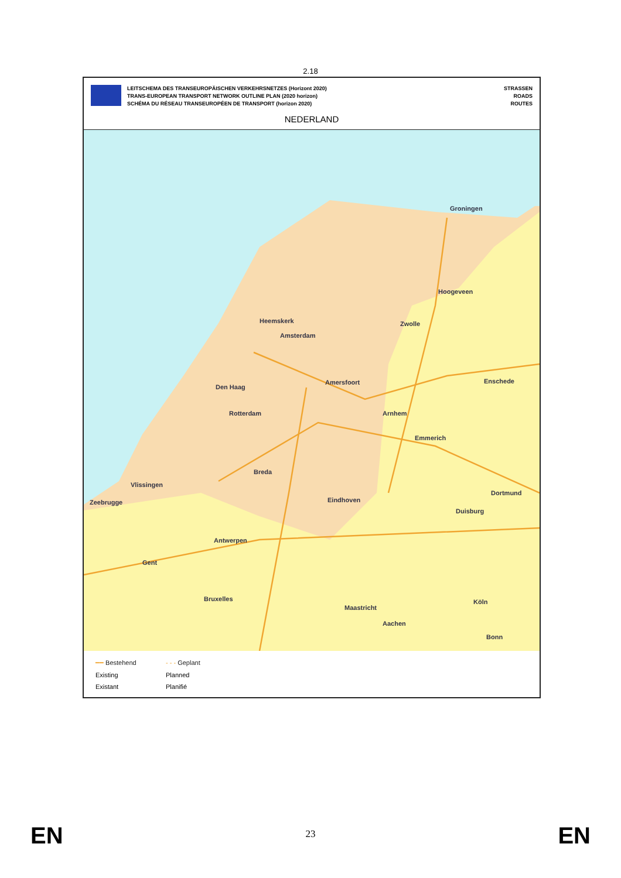2.18
LEITSCHEMA DES TRANSEUROPÄISCHEN VERKEHRSNETZES (Horizont 2020)
TRANS-EUROPEAN TRANSPORT NETWORK OUTLINE PLAN (2020 horizon)
SCHÉMA DU RÉSEAU TRANSEUROPÉEN DE TRANSPORT (horizon 2020)
STRASSEN
ROADS
ROUTES
NEDERLAND
Groningen
Hoogeveen
Zwolle Heemskerk
Amsterdam
Amersfoort
Den Haag
Enschede
Rotterdam Arnhem
Emmerich
Breda
Vlissingen
Zeebrugge Eindhoven
Dortmund
Duisburg
Antwerpen
Gent
Bruxelles
Maastricht
Köln
Aachen
Bonn
━━ Bestehend - - - Geplant Existing Planned Existant Planifié
EN 23 EN